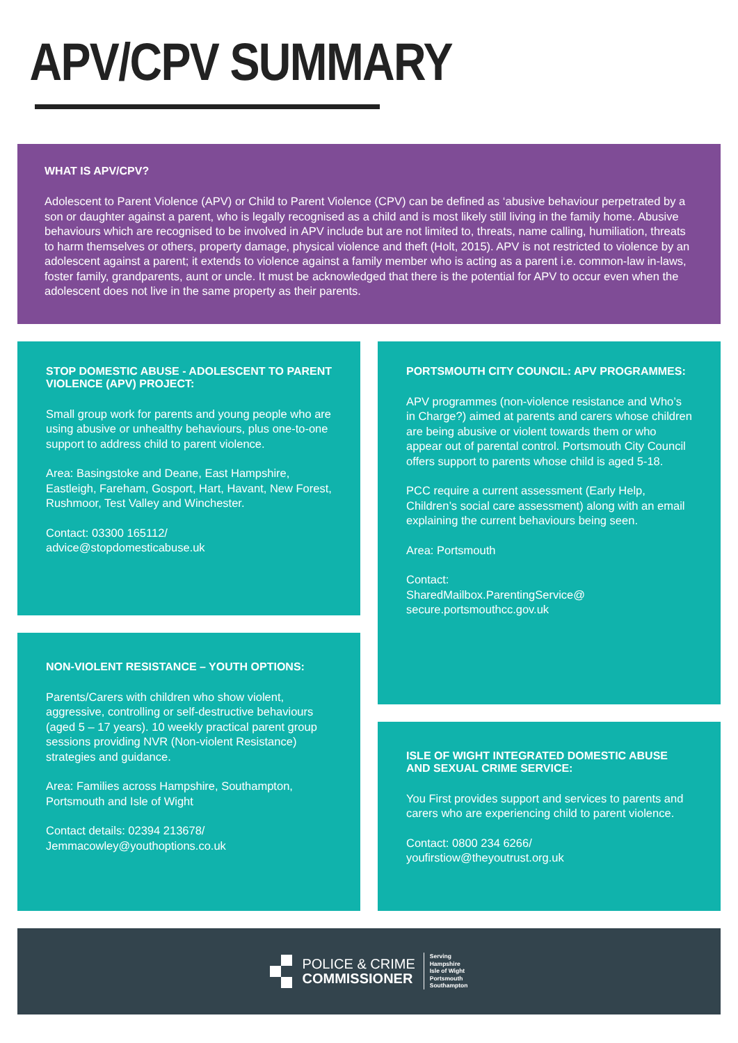APV/CPV SUMMARY
WHAT IS APV/CPV?
Adolescent to Parent Violence (APV) or Child to Parent Violence (CPV) can be defined as ‘abusive behaviour perpetrated by a son or daughter against a parent, who is legally recognised as a child and is most likely still living in the family home. Abusive behaviours which are recognised to be involved in APV include but are not limited to, threats, name calling, humiliation, threats to harm themselves or others, property damage, physical violence and theft (Holt, 2015). APV is not restricted to violence by an adolescent against a parent; it extends to violence against a family member who is acting as a parent i.e. common-law in-laws, foster family, grandparents, aunt or uncle. It must be acknowledged that there is the potential for APV to occur even when the adolescent does not live in the same property as their parents.
STOP DOMESTIC ABUSE - ADOLESCENT TO PARENT VIOLENCE (APV) PROJECT:
Small group work for parents and young people who are using abusive or unhealthy behaviours, plus one-to-one support to address child to parent violence.
Area: Basingstoke and Deane, East Hampshire, Eastleigh, Fareham, Gosport, Hart, Havant, New Forest, Rushmoor, Test Valley and Winchester.
Contact: 03300 165112/
advice@stopdomesticabuse.uk
NON-VIOLENT RESISTANCE – YOUTH OPTIONS:
Parents/Carers with children who show violent, aggressive, controlling or self-destructive behaviours (aged 5 – 17 years). 10 weekly practical parent group sessions providing NVR (Non-violent Resistance) strategies and guidance.
Area: Families across Hampshire, Southampton, Portsmouth and Isle of Wight
Contact details: 02394 213678/
Jemmacowley@youthoptions.co.uk
PORTSMOUTH CITY COUNCIL: APV PROGRAMMES:
APV programmes (non-violence resistance and Who’s in Charge?) aimed at parents and carers whose children are being abusive or violent towards them or who appear out of parental control. Portsmouth City Council offers support to parents whose child is aged 5-18.
PCC require a current assessment (Early Help, Children’s social care assessment) along with an email explaining the current behaviours being seen.
Area: Portsmouth
Contact:
SharedMailbox.ParentingService@
secure.portsmouthcc.gov.uk
ISLE OF WIGHT INTEGRATED DOMESTIC ABUSE AND SEXUAL CRIME SERVICE:
You First provides support and services to parents and carers who are experiencing child to parent violence.
Contact: 0800 234 6266/
youfirstiow@theyoutrust.org.uk
POLICE & CRIME
COMMISSIONER
Serving
Hampshire
Isle of Wight
Portsmouth
Southampton